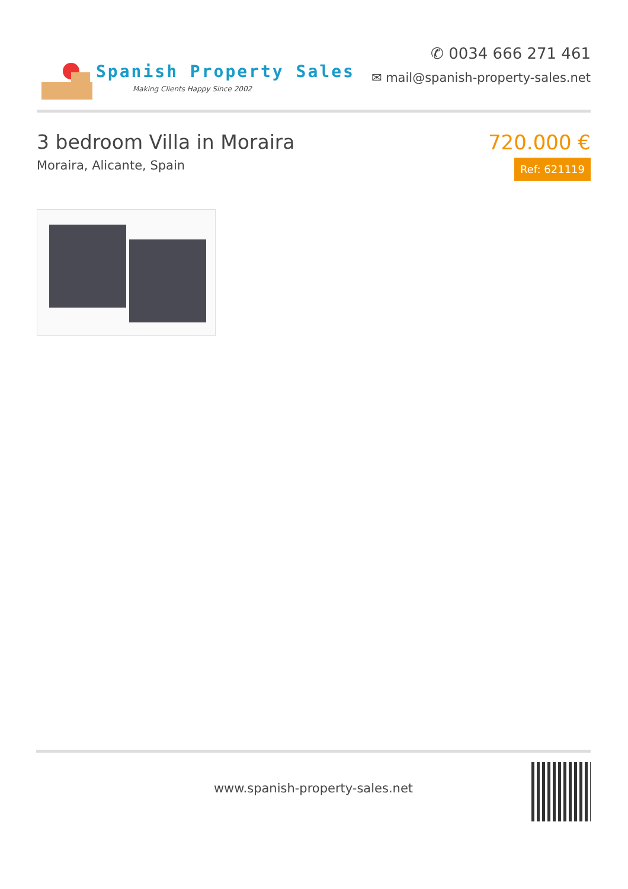Spanish Property Sales
Making Clients Happy Since 2002
✆ 0034 666 271 461
✉ mail@spanish-property-sales.net
3 bedroom Villa in Moraira
Moraira, Alicante, Spain
720.000 €
Ref: 621119
www.spanish-property-sales.net